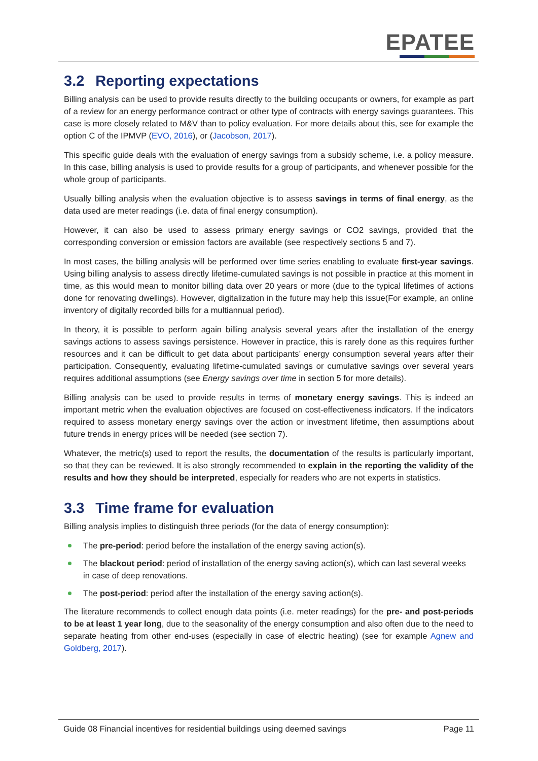EPATEE
3.2 Reporting expectations
Billing analysis can be used to provide results directly to the building occupants or owners, for example as part of a review for an energy performance contract or other type of contracts with energy savings guarantees. This case is more closely related to M&V than to policy evaluation. For more details about this, see for example the option C of the IPMVP (EVO, 2016), or (Jacobson, 2017).
This specific guide deals with the evaluation of energy savings from a subsidy scheme, i.e. a policy measure. In this case, billing analysis is used to provide results for a group of participants, and whenever possible for the whole group of participants.
Usually billing analysis when the evaluation objective is to assess savings in terms of final energy, as the data used are meter readings (i.e. data of final energy consumption).
However, it can also be used to assess primary energy savings or CO2 savings, provided that the corresponding conversion or emission factors are available (see respectively sections 5 and 7).
In most cases, the billing analysis will be performed over time series enabling to evaluate first-year savings. Using billing analysis to assess directly lifetime-cumulated savings is not possible in practice at this moment in time, as this would mean to monitor billing data over 20 years or more (due to the typical lifetimes of actions done for renovating dwellings). However, digitalization in the future may help this issue(For example, an online inventory of digitally recorded bills for a multiannual period).
In theory, it is possible to perform again billing analysis several years after the installation of the energy savings actions to assess savings persistence. However in practice, this is rarely done as this requires further resources and it can be difficult to get data about participants’ energy consumption several years after their participation. Consequently, evaluating lifetime-cumulated savings or cumulative savings over several years requires additional assumptions (see Energy savings over time in section 5 for more details).
Billing analysis can be used to provide results in terms of monetary energy savings. This is indeed an important metric when the evaluation objectives are focused on cost-effectiveness indicators. If the indicators required to assess monetary energy savings over the action or investment lifetime, then assumptions about future trends in energy prices will be needed (see section 7).
Whatever, the metric(s) used to report the results, the documentation of the results is particularly important, so that they can be reviewed. It is also strongly recommended to explain in the reporting the validity of the results and how they should be interpreted, especially for readers who are not experts in statistics.
3.3 Time frame for evaluation
Billing analysis implies to distinguish three periods (for the data of energy consumption):
The pre-period: period before the installation of the energy saving action(s).
The blackout period: period of installation of the energy saving action(s), which can last several weeks in case of deep renovations.
The post-period: period after the installation of the energy saving action(s).
The literature recommends to collect enough data points (i.e. meter readings) for the pre- and post-periods to be at least 1 year long, due to the seasonality of the energy consumption and also often due to the need to separate heating from other end-uses (especially in case of electric heating) (see for example Agnew and Goldberg, 2017).
Guide 08 Financial incentives for residential buildings using deemed savings Page 11